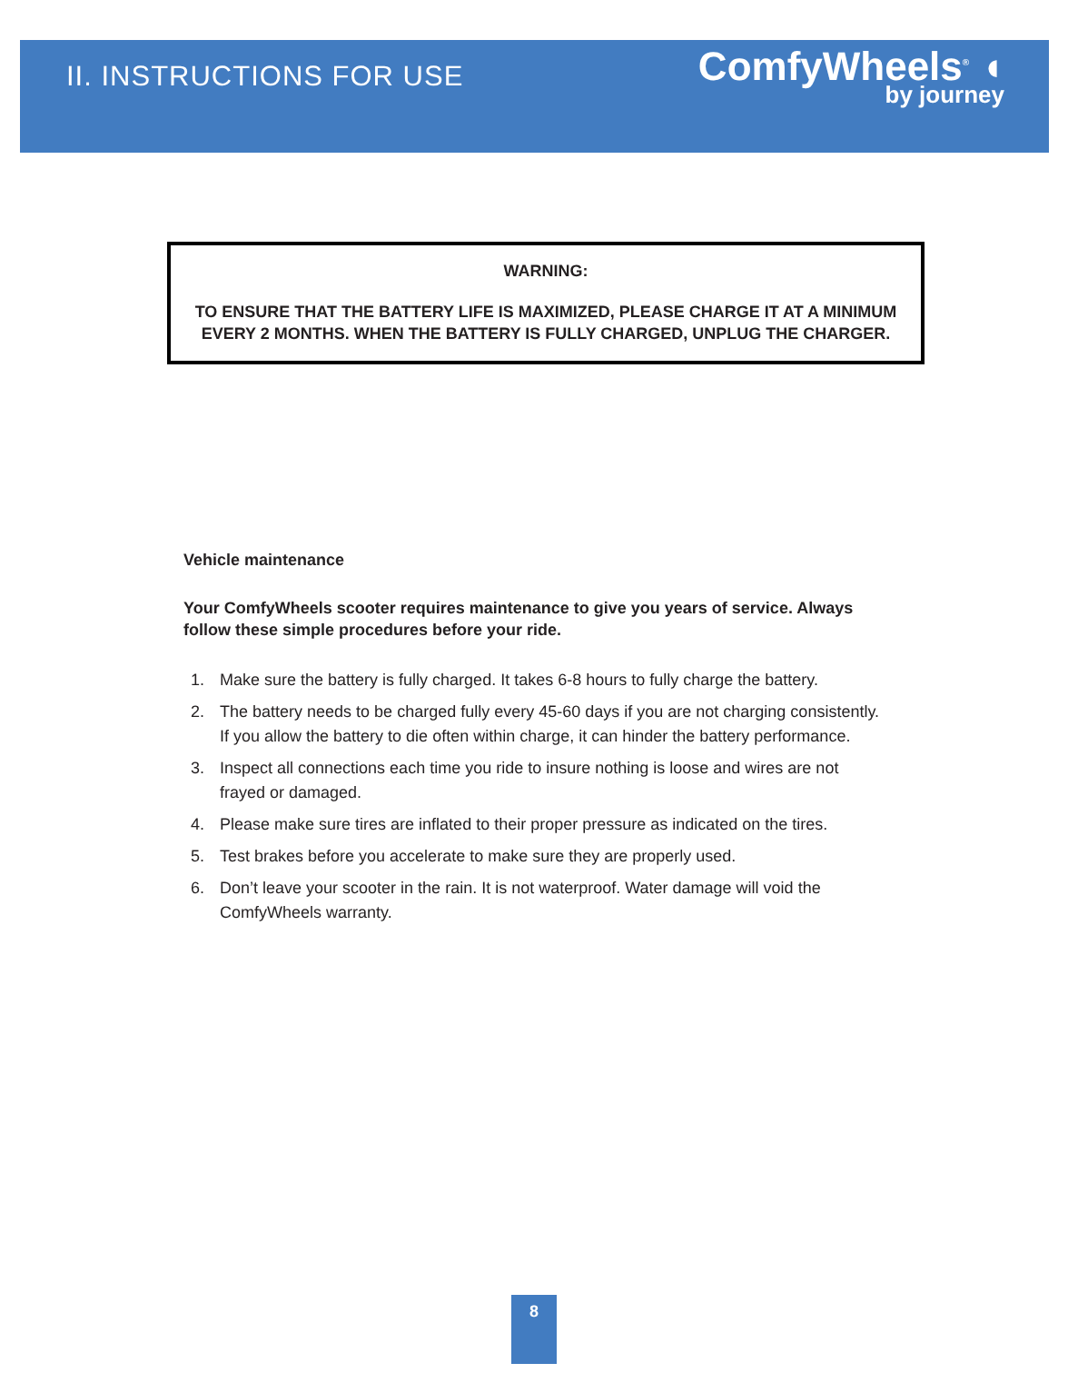II. INSTRUCTIONS FOR USE
ComfyWheels<sup>®</sup> ◖
by journey
WARNING:
TO ENSURE THAT THE BATTERY LIFE IS MAXIMIZED, PLEASE CHARGE IT AT A MINIMUM EVERY 2 MONTHS. WHEN THE BATTERY IS FULLY CHARGED, UNPLUG THE CHARGER.
Vehicle maintenance
Your ComfyWheels scooter requires maintenance to give you years of service. Always follow these simple procedures before your ride.
1. Make sure the battery is fully charged. It takes 6-8 hours to fully charge the battery.
2. The battery needs to be charged fully every 45-60 days if you are not charging consistently. If you allow the battery to die often within charge, it can hinder the battery performance.
3. Inspect all connections each time you ride to insure nothing is loose and wires are not frayed or damaged.
4. Please make sure tires are inflated to their proper pressure as indicated on the tires.
5. Test brakes before you accelerate to make sure they are properly used.
6. Don’t leave your scooter in the rain. It is not waterproof. Water damage will void the ComfyWheels warranty.
8